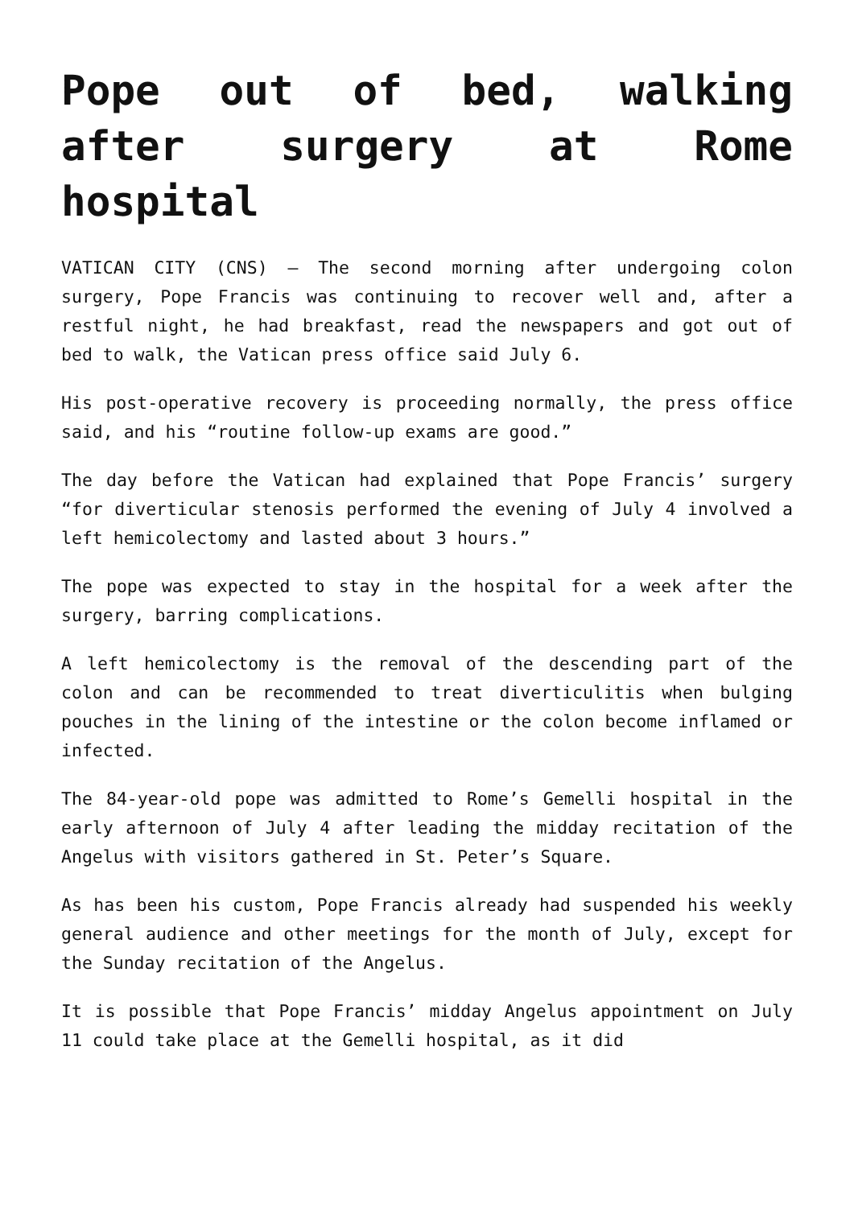Pope out of bed, walking after surgery at Rome hospital
VATICAN CITY (CNS) — The second morning after undergoing colon surgery, Pope Francis was continuing to recover well and, after a restful night, he had breakfast, read the newspapers and got out of bed to walk, the Vatican press office said July 6.
His post-operative recovery is proceeding normally, the press office said, and his “routine follow-up exams are good.”
The day before the Vatican had explained that Pope Francis’ surgery “for diverticular stenosis performed the evening of July 4 involved a left hemicolectomy and lasted about 3 hours.”
The pope was expected to stay in the hospital for a week after the surgery, barring complications.
A left hemicolectomy is the removal of the descending part of the colon and can be recommended to treat diverticulitis when bulging pouches in the lining of the intestine or the colon become inflamed or infected.
The 84-year-old pope was admitted to Rome’s Gemelli hospital in the early afternoon of July 4 after leading the midday recitation of the Angelus with visitors gathered in St. Peter’s Square.
As has been his custom, Pope Francis already had suspended his weekly general audience and other meetings for the month of July, except for the Sunday recitation of the Angelus.
It is possible that Pope Francis’ midday Angelus appointment on July 11 could take place at the Gemelli hospital, as it did